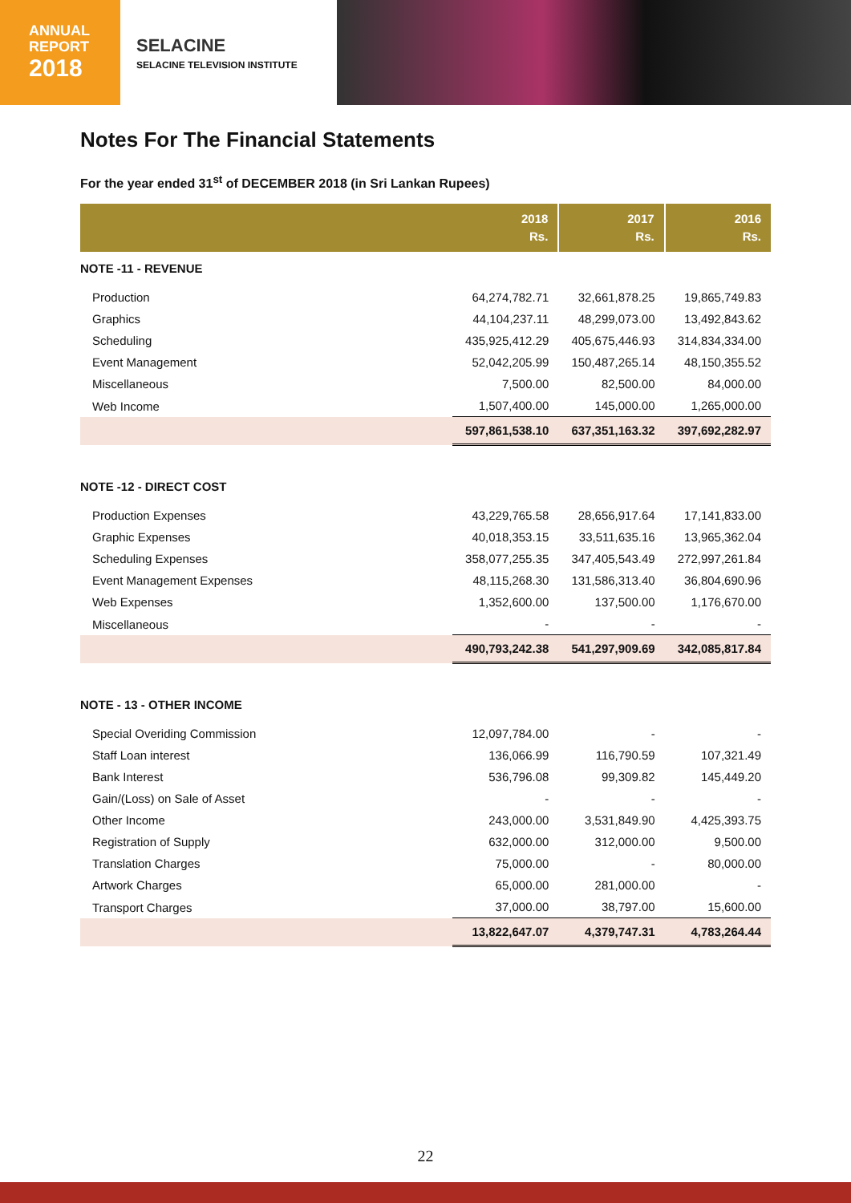ANNUAL
REPORT
2018
SELACINE
SELACINE TELEVISION INSTITUTE
Notes For The Financial Statements
For the year ended 31<sup>st</sup> of DECEMBER 2018 (in Sri Lankan Rupees)
| | 2018 Rs. | 2017 Rs. | 2016 Rs. |
| --- | --- | --- | --- |
| NOTE -11 - REVENUE | | | |
| Production | 64,274,782.71 | 32,661,878.25 | 19,865,749.83 |
| Graphics | 44,104,237.11 | 48,299,073.00 | 13,492,843.62 |
| Scheduling | 435,925,412.29 | 405,675,446.93 | 314,834,334.00 |
| Event Management | 52,042,205.99 | 150,487,265.14 | 48,150,355.52 |
| Miscellaneous | 7,500.00 | 82,500.00 | 84,000.00 |
| Web Income | 1,507,400.00 | 145,000.00 | 1,265,000.00 |
| | 597,861,538.10 | 637,351,163.32 | 397,692,282.97 |
| NOTE -12 - DIRECT COST | | | |
| Production Expenses | 43,229,765.58 | 28,656,917.64 | 17,141,833.00 |
| Graphic Expenses | 40,018,353.15 | 33,511,635.16 | 13,965,362.04 |
| Scheduling Expenses | 358,077,255.35 | 347,405,543.49 | 272,997,261.84 |
| Event Management Expenses | 48,115,268.30 | 131,586,313.40 | 36,804,690.96 |
| Web Expenses | 1,352,600.00 | 137,500.00 | 1,176,670.00 |
| Miscellaneous | - | - | - |
| | 490,793,242.38 | 541,297,909.69 | 342,085,817.84 |
| NOTE - 13 - OTHER INCOME | | | |
| Special Overiding Commission | 12,097,784.00 | - | - |
| Staff Loan interest | 136,066.99 | 116,790.59 | 107,321.49 |
| Bank Interest | 536,796.08 | 99,309.82 | 145,449.20 |
| Gain/(Loss) on Sale of Asset | - | - | - |
| Other Income | 243,000.00 | 3,531,849.90 | 4,425,393.75 |
| Registration of Supply | 632,000.00 | 312,000.00 | 9,500.00 |
| Translation Charges | 75,000.00 | - | 80,000.00 |
| Artwork Charges | 65,000.00 | 281,000.00 | - |
| Transport Charges | 37,000.00 | 38,797.00 | 15,600.00 |
| | 13,822,647.07 | 4,379,747.31 | 4,783,264.44 |
22